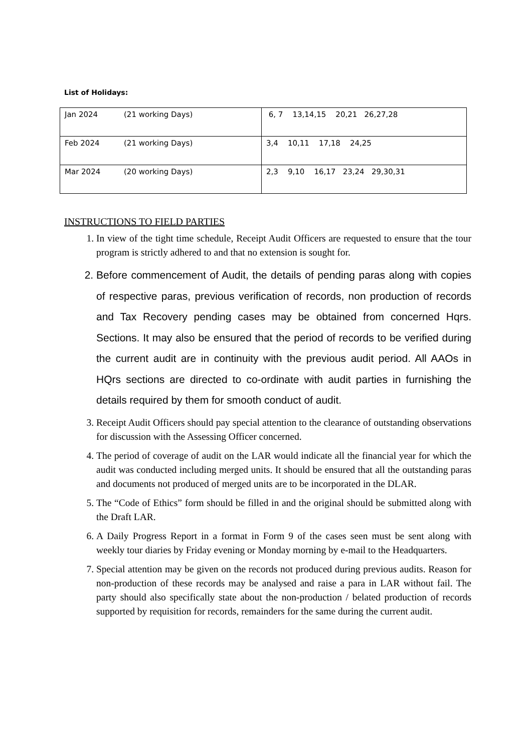List of Holidays:
| Jan 2024 (21 working Days) | 6, 7 13,14,15 20,21 26,27,28 |
| Feb 2024 (21 working Days) | 3,4 10,11 17,18 24,25 |
| Mar 2024 (20 working Days) | 2,3 9,10 16,17 23,24 29,30,31 |
INSTRUCTIONS TO FIELD PARTIES
1. In view of the tight time schedule, Receipt Audit Officers are requested to ensure that the tour program is strictly adhered to and that no extension is sought for.
2. Before commencement of Audit, the details of pending paras along with copies of respective paras, previous verification of records, non production of records and Tax Recovery pending cases may be obtained from concerned Hqrs. Sections. It may also be ensured that the period of records to be verified during the current audit are in continuity with the previous audit period. All AAOs in HQrs sections are directed to co-ordinate with audit parties in furnishing the details required by them for smooth conduct of audit.
3. Receipt Audit Officers should pay special attention to the clearance of outstanding observations for discussion with the Assessing Officer concerned.
4. The period of coverage of audit on the LAR would indicate all the financial year for which the audit was conducted including merged units. It should be ensured that all the outstanding paras and documents not produced of merged units are to be incorporated in the DLAR.
5. The “Code of Ethics” form should be filled in and the original should be submitted along with the Draft LAR.
6. A Daily Progress Report in a format in Form 9 of the cases seen must be sent along with weekly tour diaries by Friday evening or Monday morning by e-mail to the Headquarters.
7. Special attention may be given on the records not produced during previous audits. Reason for non-production of these records may be analysed and raise a para in LAR without fail. The party should also specifically state about the non-production / belated production of records supported by requisition for records, remainders for the same during the current audit.